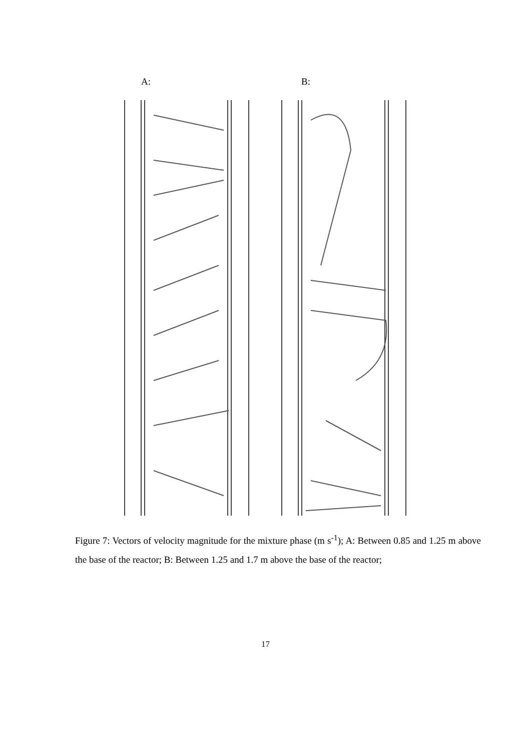A: B:
Figure 7: Vectors of velocity magnitude for the mixture phase (m s<sup>-1</sup>); A: Between 0.85 and 1.25 m above the base of the reactor; B: Between 1.25 and 1.7 m above the base of the reactor;
17